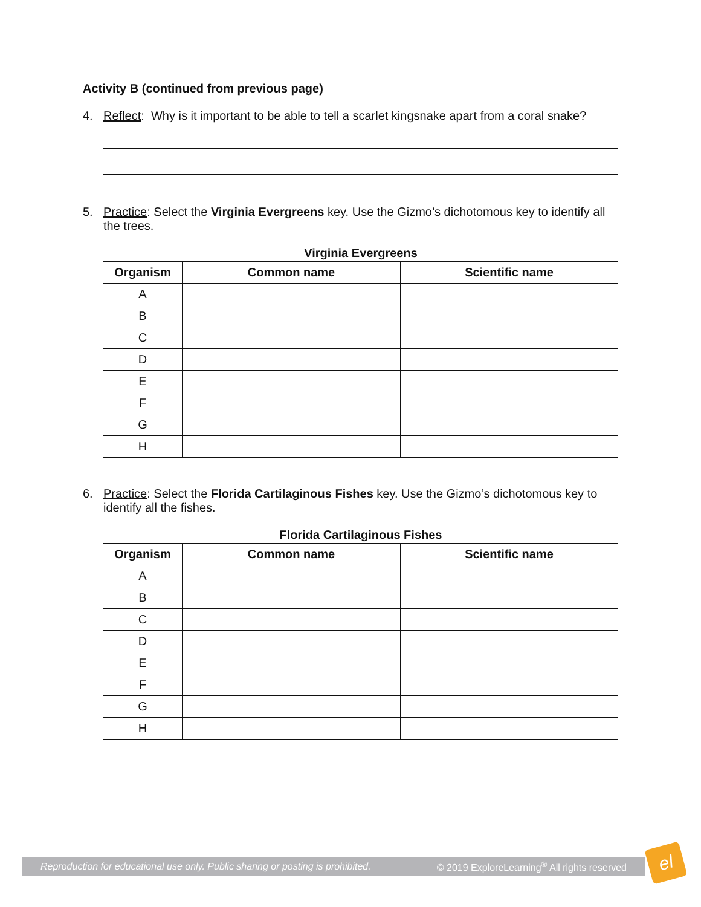Activity B (continued from previous page)
4. Reflect: Why is it important to be able to tell a scarlet kingsnake apart from a coral snake?
5. Practice: Select the Virginia Evergreens key. Use the Gizmo’s dichotomous key to identify all the trees.
Virginia Evergreens
| Organism | Common name | Scientific name |
| --- | --- | --- |
| A | | |
| B | | |
| C | | |
| D | | |
| E | | |
| F | | |
| G | | |
| H | | |
6. Practice: Select the Florida Cartilaginous Fishes key. Use the Gizmo’s dichotomous key to identify all the fishes.
Florida Cartilaginous Fishes
| Organism | Common name | Scientific name |
| --- | --- | --- |
| A | | |
| B | | |
| C | | |
| D | | |
| E | | |
| F | | |
| G | | |
| H | | |
Reproduction for educational use only. Public sharing or posting is prohibited. © 2019 ExploreLearning<sup>®</sup> All rights reserved
el